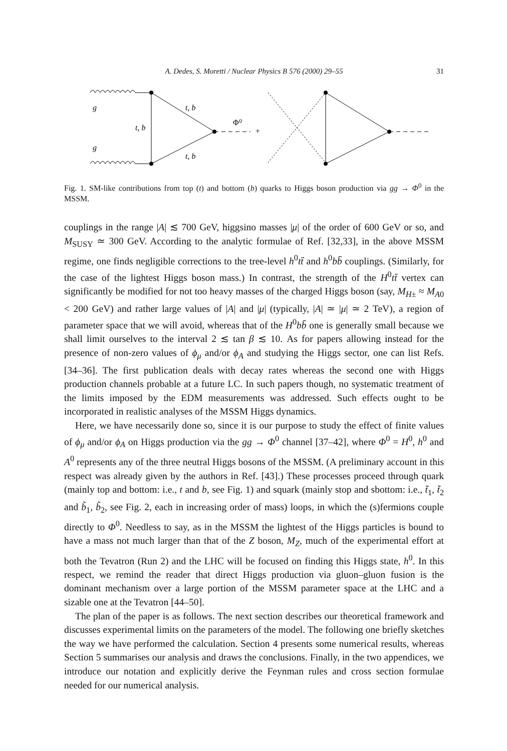A. Dedes, S. Moretti / Nuclear Physics B 576 (2000) 29–55
31
g
g
t, b
t, b
t, b
Φ⁰
+
Fig. 1. SM-like contributions from top (t) and bottom (b) quarks to Higgs boson production via gg → Φ<sup>0</sup> in the MSSM.
couplings in the range |A| ≲ 700 GeV, higgsino masses |μ| of the order of 600 GeV or so, and M<sub>SUSY</sub> ≃ 300 GeV. According to the analytic formulae of Ref. [32,33], in the above MSSM regime, one finds negligible corrections to the tree-level h<sup>0</sup>tt̄ and h<sup>0</sup>bb̄ couplings. (Similarly, for the case of the lightest Higgs boson mass.) In contrast, the strength of the H<sup>0</sup>tt̄ vertex can significantly be modified for not too heavy masses of the charged Higgs boson (say, M<sub>H±</sub> ≈ M<sub>A0</sub> < 200 GeV) and rather large values of |A| and |μ| (typically, |A| ≃ |μ| ≃ 2 TeV), a region of parameter space that we will avoid, whereas that of the H<sup>0</sup>bb̄ one is generally small because we shall limit ourselves to the interval 2 ≲ tan β ≲ 10. As for papers allowing instead for the presence of non-zero values of ϕ<sub>μ</sub> and/or ϕ<sub>A</sub> and studying the Higgs sector, one can list Refs. [34–36]. The first publication deals with decay rates whereas the second one with Higgs production channels probable at a future LC. In such papers though, no systematic treatment of the limits imposed by the EDM measurements was addressed. Such effects ought to be incorporated in realistic analyses of the MSSM Higgs dynamics.
Here, we have necessarily done so, since it is our purpose to study the effect of finite values of ϕ<sub>μ</sub> and/or ϕ<sub>A</sub> on Higgs production via the gg → Φ<sup>0</sup> channel [37–42], where Φ<sup>0</sup> = H<sup>0</sup>, h<sup>0</sup> and A<sup>0</sup> represents any of the three neutral Higgs bosons of the MSSM. (A preliminary account in this respect was already given by the authors in Ref. [43].) These processes proceed through quark (mainly top and bottom: i.e., t and b, see Fig. 1) and squark (mainly stop and sbottom: i.e., t̃<sub>1</sub>, t̃<sub>2</sub> and b̃<sub>1</sub>, b̃<sub>2</sub>, see Fig. 2, each in increasing order of mass) loops, in which the (s)fermions couple directly to Φ<sup>0</sup>. Needless to say, as in the MSSM the lightest of the Higgs particles is bound to have a mass not much larger than that of the Z boson, M<sub>Z</sub>, much of the experimental effort at both the Tevatron (Run 2) and the LHC will be focused on finding this Higgs state, h<sup>0</sup>. In this respect, we remind the reader that direct Higgs production via gluon–gluon fusion is the dominant mechanism over a large portion of the MSSM parameter space at the LHC and a sizable one at the Tevatron [44–50].
The plan of the paper is as follows. The next section describes our theoretical framework and discusses experimental limits on the parameters of the model. The following one briefly sketches the way we have performed the calculation. Section 4 presents some numerical results, whereas Section 5 summarises our analysis and draws the conclusions. Finally, in the two appendices, we introduce our notation and explicitly derive the Feynman rules and cross section formulae needed for our numerical analysis.